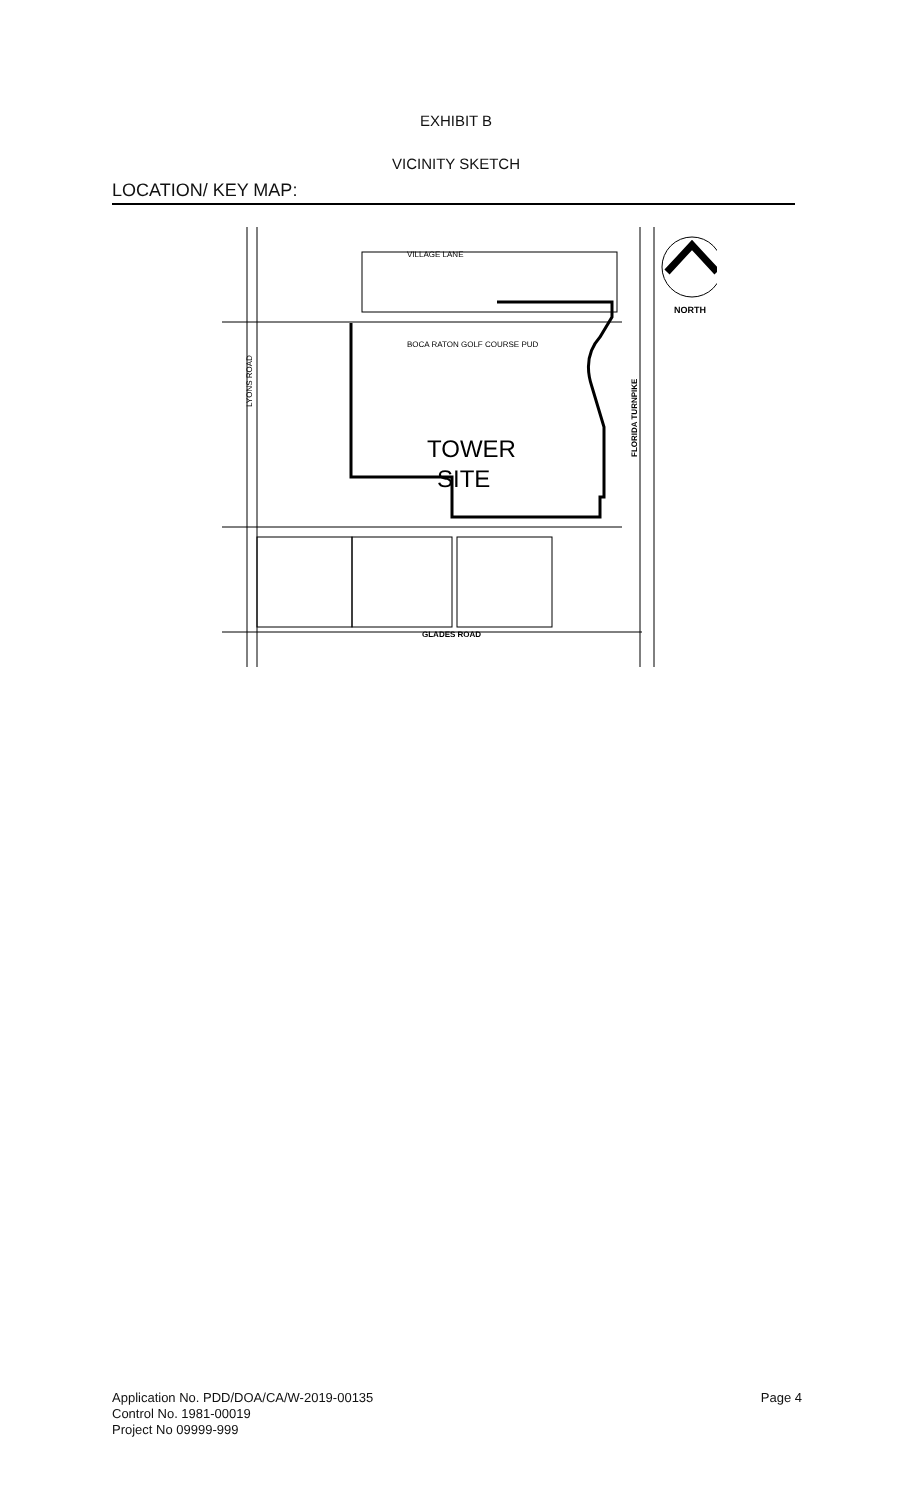EXHIBIT B
VICINITY SKETCH
LOCATION/ KEY MAP:
BOCA RATON GOLF COURSE PUD
TOWER
SITE
GLADES ROAD
VILLAGE LANE
LYONS ROAD
FLORIDA TURNPIKE
NORTH
Application No. PDD/DOA/CA/W-2019-00135
Control No. 1981-00019
Project No 09999-999
Page 4